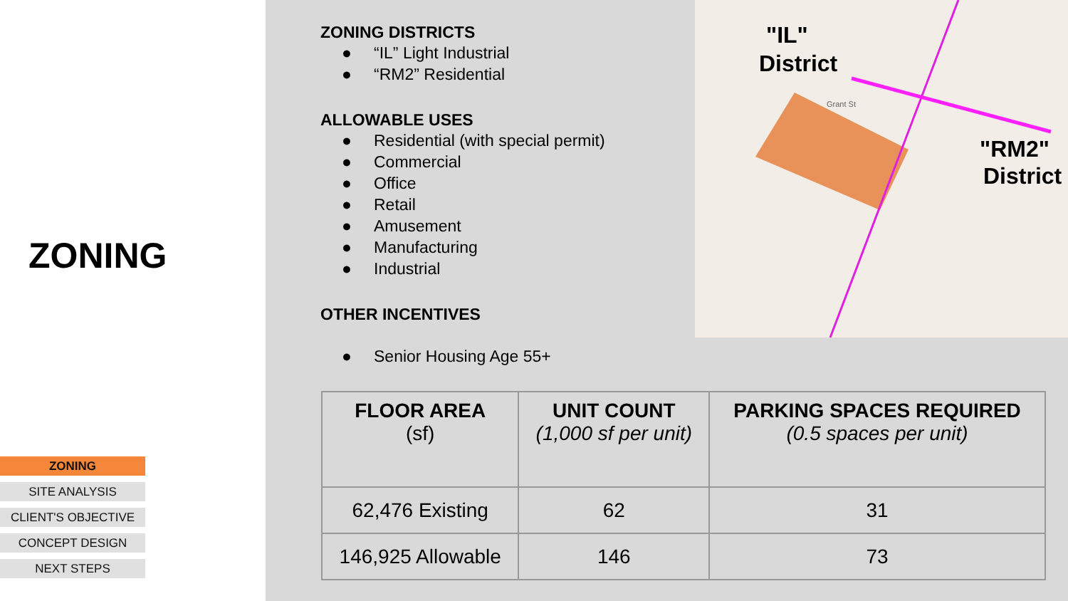ZONING
ZONING
SITE ANALYSIS
CLIENT'S OBJECTIVE
CONCEPT DESIGN
NEXT STEPS
ZONING DISTRICTS
● “IL” Light Industrial
● “RM2” Residential
ALLOWABLE USES
● Residential (with special permit)
● Commercial
● Office
● Retail
● Amusement
● Manufacturing
● Industrial
OTHER INCENTIVES
● Senior Housing Age 55+
"IL"
District
"RM2"
District
Grant St
| FLOOR AREA (sf) | UNIT COUNT (1,000 sf per unit) | PARKING SPACES REQUIRED (0.5 spaces per unit) |
| --- | --- | --- |
| 62,476 Existing | 62 | 31 |
| 146,925 Allowable | 146 | 73 |